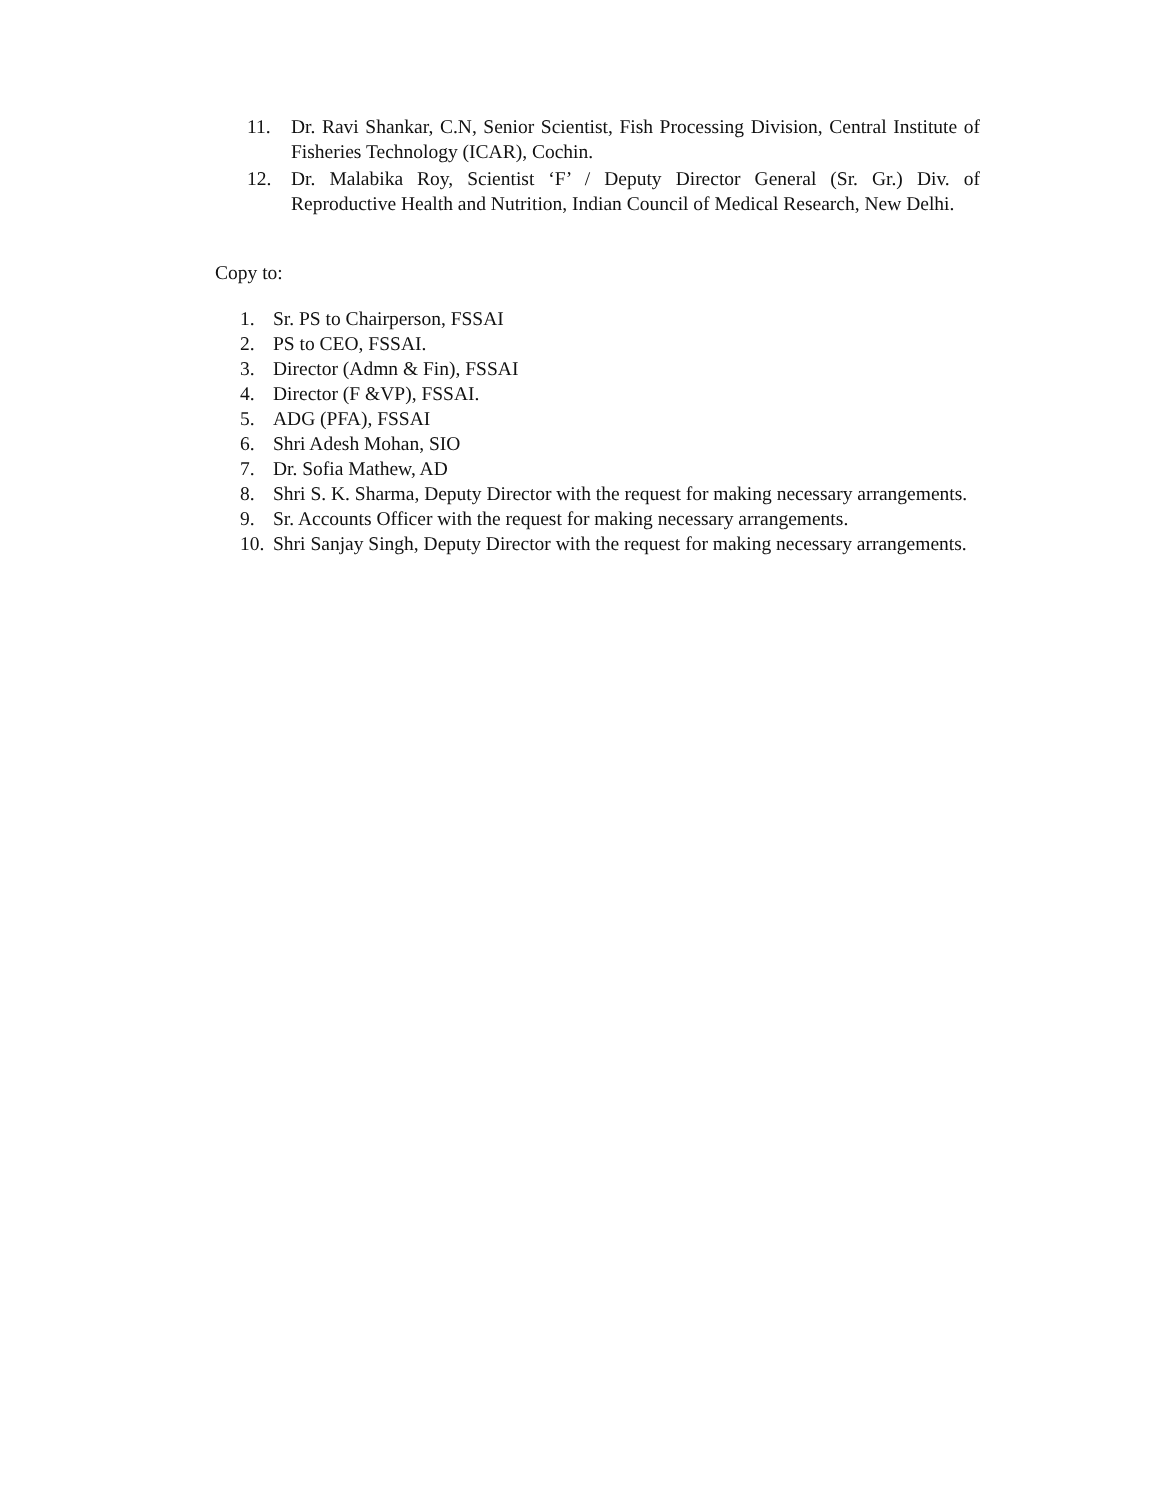11. Dr. Ravi Shankar, C.N, Senior Scientist, Fish Processing Division, Central Institute of Fisheries Technology (ICAR), Cochin.
12. Dr. Malabika Roy, Scientist ‘F’ / Deputy Director General (Sr. Gr.) Div. of Reproductive Health and Nutrition, Indian Council of Medical Research, New Delhi.
Copy to:
1. Sr. PS to Chairperson, FSSAI
2. PS to CEO, FSSAI.
3. Director (Admn & Fin), FSSAI
4. Director (F &VP), FSSAI.
5. ADG (PFA), FSSAI
6. Shri Adesh Mohan, SIO
7. Dr. Sofia Mathew, AD
8. Shri S. K. Sharma, Deputy Director with the request for making necessary arrangements.
9. Sr. Accounts Officer with the request for making necessary arrangements.
10. Shri Sanjay Singh, Deputy Director with the request for making necessary arrangements.